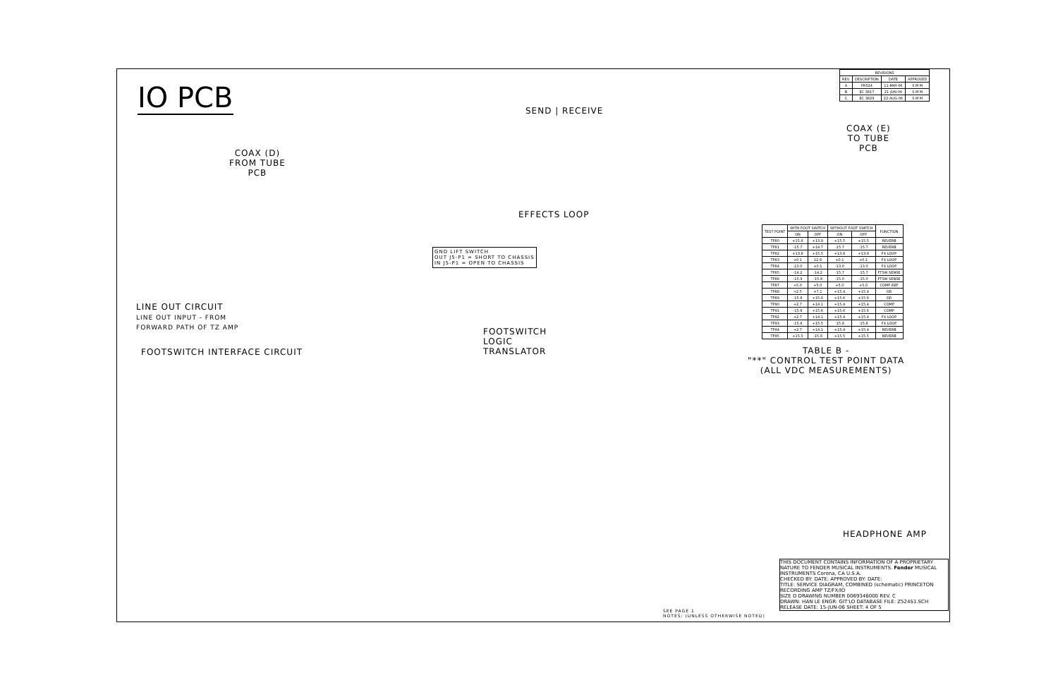IO PCB
| REVISIONS | | | |
| --- | --- | --- | --- |
| REV. | DESCRIPTION | DATE | APPROVED |
| A | PR524 | 11-MAY-06 | S M M |
| B | EC 3817 | 21-JUN-06 | S M M |
| C | EC 3829 | 22-AUG-06 | S M M |
SEND | RECEIVE
COAX (D)
FROM TUBE
PCB
COAX (E)
TO TUBE
PCB
EFFECTS LOOP
GND LIFT SWITCH
OUT J5-P1 = SHORT TO CHASSIS
IN J5-P1 = OPEN TO CHASSIS
LINE OUT CIRCUIT
LINE OUT INPUT - FROM
FORWARD PATH OF TZ AMP
FOOTSWITCH INTERFACE CIRCUIT
FOOTSWITCH
LOGIC
TRANSLATOR
| TEST POINT | WITH FOOT SWITCH | | WITHOUT FOOT SWITCH | | FUNCTION |
| --- | --- | --- | --- | --- | --- |
| | ON | OFF | ON | OFF | |
| TP80 | +15.6 | +13.9 | +15.5 | +15.5 | REVERB |
| TP81 | -15.7 | +14.7 | -15.7 | -15.7 | REVERB |
| TP82 | +13.8 | +15.5 | +13.8 | +13.8 | FX LOOP |
| TP83 | +0.1 | 12.9 | +0.1 | +0.1 | FX LOOP |
| TP84 | -13.0 | +0.1 | -13.0 | -13.0 | FX LOOP |
| TP85 | -14.2 | -14.2 | -15.7 | -15.7 | FTSW SENSE |
| TP86 | -15.9 | -15.9 | -15.0 | -15.0 | FTSW SENSE |
| TP87 | +5.0 | +5.0 | +5.0 | +5.0 | COMP REF |
| TP88 | +2.5 | +7.1 | +15.4 | +15.4 | OD |
| TP89 | -15.8 | +15.6 | +15.6 | +15.6 | OD |
| TP90 | +2.7 | +14.1 | +15.4 | +15.4 | COMP |
| TP91 | -15.8 | +15.6 | +15.6 | +15.6 | COMP |
| TP92 | +2.7 | +14.1 | +15.4 | +15.4 | FX LOOP |
| TP93 | -15.8 | +15.5 | -15.8 | -15.8 | FX LOOP |
| TP94 | +2.7 | +14.1 | +15.4 | +15.4 | REVERB |
| TP95 | +15.5 | -15.8 | +15.5 | +15.5 | REVERB |
TABLE B -
"**" CONTROL TEST POINT DATA
(ALL VDC MEASUREMENTS)
HEADPHONE AMP
SEE PAGE 1
NOTES: (UNLESS OTHERWISE NOTED)
THIS DOCUMENT CONTAINS INFORMATION OF A PROPRIETARY NATURE TO FENDER MUSICAL INSTRUMENTS. Fender MUSICAL INSTRUMENTS Corona, CA U.S.A.
CHECKED BY: DATE: APPROVED BY: DATE:
TITLE: SERVICE DIAGRAM, COMBINED (schematic) PRINCETON RECORDING AMP TZ/FX/IO
SIZE D DRAWING NUMBER 0069346000 REV. C
DRAWN: HAN LE ENGR: GIT'LO DATABASE FILE: Z524S1.SCH RELEASE DATE: 15-JUN-06 SHEET: 4 OF 5